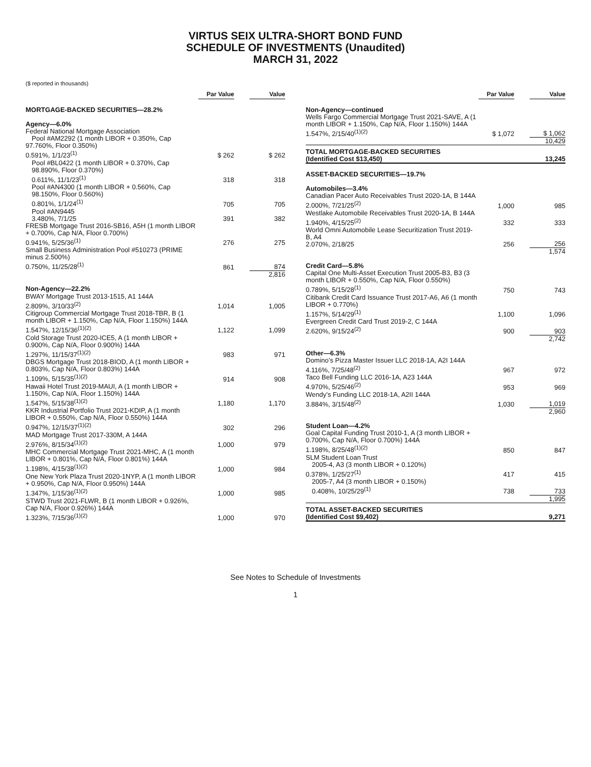VIRTUS SEIX ULTRA-SHORT BOND FUND
SCHEDULE OF INVESTMENTS (Unaudited)
MARCH 31, 2022
($ reported in thousands)
| | Par Value | | Value |
| MORTGAGE-BACKED SECURITIES—28.2% | | | |
| Agency—6.0% | | | |
| Federal National Mortgage Association Pool #AM2292 (1 month LIBOR + 0.350%, Cap 97.760%, Floor 0.350%) 0.591%, 1/1/23<sup>(1)</sup> | $ 262 | | $ 262 |
| Pool #BL0422 (1 month LIBOR + 0.370%, Cap 98.890%, Floor 0.370%) 0.611%, 11/1/23<sup>(1)</sup> | 318 | | 318 |
| Pool #AN4300 (1 month LIBOR + 0.560%, Cap 98.150%, Floor 0.560%) 0.801%, 1/1/24<sup>(1)</sup> | 705 | | 705 |
| Pool #AN9445 3.480%, 7/1/25 | 391 | | 382 |
| FRESB Mortgage Trust 2016-SB16, A5H (1 month LIBOR + 0.700%, Cap N/A, Floor 0.700%) 0.941%, 5/25/36<sup>(1)</sup> | 276 | | 275 |
| Small Business Administration Pool #510273 (PRIME minus 2.500%) 0.750%, 11/25/28<sup>(1)</sup> | 861 | | 874 |
| | | | 2,816 |
| Non-Agency—22.2% | | | |
| BWAY Mortgage Trust 2013-1515, A1 144A 2.809%, 3/10/33<sup>(2)</sup> | 1,014 | | 1,005 |
| Citigroup Commercial Mortgage Trust 2018-TBR, B (1 month LIBOR + 1.150%, Cap N/A, Floor 1.150%) 144A 1.547%, 12/15/36<sup>(1)(2)</sup> | 1,122 | | 1,099 |
| Cold Storage Trust 2020-ICE5, A (1 month LIBOR + 0.900%, Cap N/A, Floor 0.900%) 144A 1.297%, 11/15/37<sup>(1)(2)</sup> | 983 | | 971 |
| DBGS Mortgage Trust 2018-BIOD, A (1 month LIBOR + 0.803%, Cap N/A, Floor 0.803%) 144A 1.109%, 5/15/35<sup>(1)(2)</sup> | 914 | | 908 |
| Hawaii Hotel Trust 2019-MAUI, A (1 month LIBOR + 1.150%, Cap N/A, Floor 1.150%) 144A 1.547%, 5/15/38<sup>(1)(2)</sup> | 1,180 | | 1,170 |
| KKR Industrial Portfolio Trust 2021-KDIP, A (1 month LIBOR + 0.550%, Cap N/A, Floor 0.550%) 144A 0.947%, 12/15/37<sup>(1)(2)</sup> | 302 | | 296 |
| MAD Mortgage Trust 2017-330M, A 144A 2.976%, 8/15/34<sup>(1)(2)</sup> | 1,000 | | 979 |
| MHC Commercial Mortgage Trust 2021-MHC, A (1 month LIBOR + 0.801%, Cap N/A, Floor 0.801%) 144A 1.198%, 4/15/38<sup>(1)(2)</sup> | 1,000 | | 984 |
| One New York Plaza Trust 2020-1NYP, A (1 month LIBOR + 0.950%, Cap N/A, Floor 0.950%) 144A 1.347%, 1/15/36<sup>(1)(2)</sup> | 1,000 | | 985 |
| STWD Trust 2021-FLWR, B (1 month LIBOR + 0.926%, Cap N/A, Floor 0.926%) 144A 1.323%, 7/15/36<sup>(1)(2)</sup> | 1,000 | | 970 |
| | Par Value | | Value |
| Non-Agency—continued | | | |
| Wells Fargo Commercial Mortgage Trust 2021-SAVE, A (1 month LIBOR + 1.150%, Cap N/A, Floor 1.150%) 144A 1.547%, 2/15/40<sup>(1)(2)</sup> | $ 1,072 | | $ 1,062 |
| | | | 10,429 |
| TOTAL MORTGAGE-BACKED SECURITIES (Identified Cost $13,450) | | | 13,245 |
| ASSET-BACKED SECURITIES—19.7% | | | |
| Automobiles—3.4% | | | |
| Canadian Pacer Auto Receivables Trust 2020-1A, B 144A 2.000%, 7/21/25<sup>(2)</sup> | 1,000 | | 985 |
| Westlake Automobile Receivables Trust 2020-1A, B 144A 1.940%, 4/15/25<sup>(2)</sup> | 332 | | 333 |
| World Omni Automobile Lease Securitization Trust 2019-B, A4 2.070%, 2/18/25 | 256 | | 256 |
| | | | 1,574 |
| Credit Card—5.8% | | | |
| Capital One Multi-Asset Execution Trust 2005-B3, B3 (3 month LIBOR + 0.550%, Cap N/A, Floor 0.550%) 0.789%, 5/15/28<sup>(1)</sup> | 750 | | 743 |
| Citibank Credit Card Issuance Trust 2017-A6, A6 (1 month LIBOR + 0.770%) 1.157%, 5/14/29<sup>(1)</sup> | 1,100 | | 1,096 |
| Evergreen Credit Card Trust 2019-2, C 144A 2.620%, 9/15/24<sup>(2)</sup> | 900 | | 903 |
| | | | 2,742 |
| Other—6.3% | | | |
| Domino’s Pizza Master Issuer LLC 2018-1A, A2I 144A 4.116%, 7/25/48<sup>(2)</sup> | 967 | | 972 |
| Taco Bell Funding LLC 2016-1A, A23 144A 4.970%, 5/25/46<sup>(2)</sup> | 953 | | 969 |
| Wendy’s Funding LLC 2018-1A, A2II 144A 3.884%, 3/15/48<sup>(2)</sup> | 1,030 | | 1,019 |
| | | | 2,960 |
| Student Loan—4.2% | | | |
| Goal Capital Funding Trust 2010-1, A (3 month LIBOR + 0.700%, Cap N/A, Floor 0.700%) 144A 1.198%, 8/25/48<sup>(1)(2)</sup> | 850 | | 847 |
| SLM Student Loan Trust 2005-4, A3 (3 month LIBOR + 0.120%) 0.378%, 1/25/27<sup>(1)</sup> | 417 | | 415 |
| 2005-7, A4 (3 month LIBOR + 0.150%) 0.408%, 10/25/29<sup>(1)</sup> | 738 | | 733 |
| | | | 1,995 |
| TOTAL ASSET-BACKED SECURITIES (Identified Cost $9,402) | | | 9,271 |
See Notes to Schedule of Investments
1